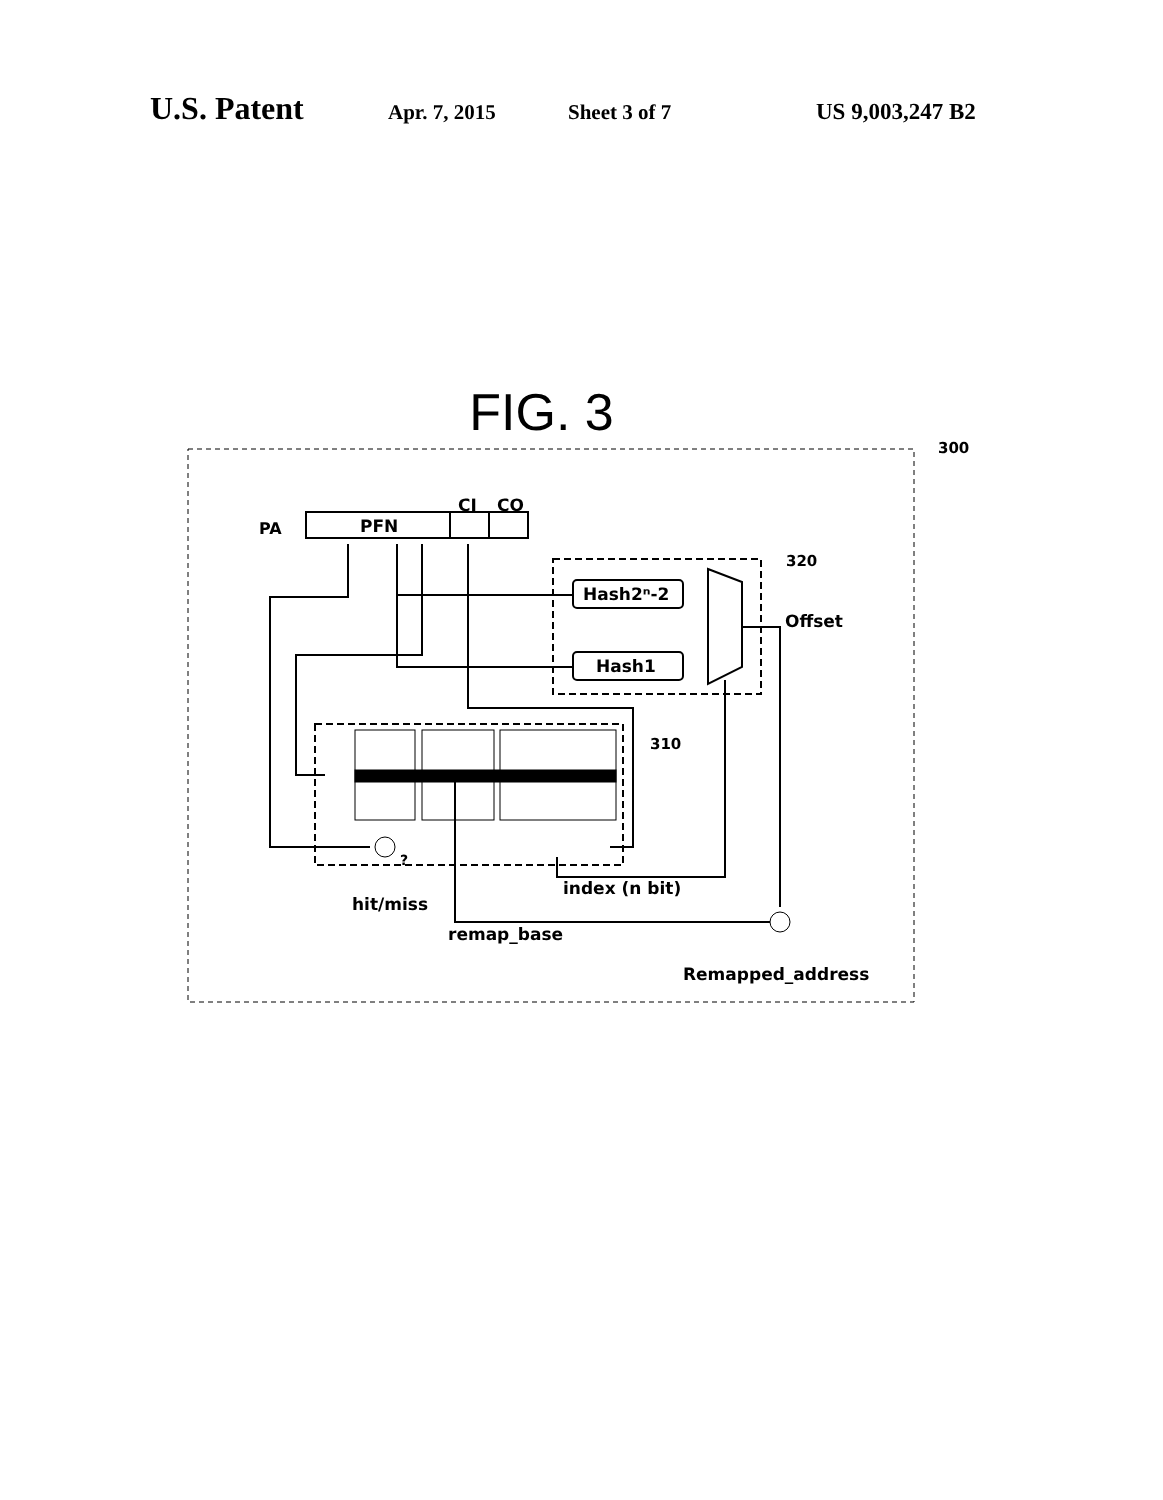U.S. Patent
Apr. 7, 2015 Sheet 3 of 7 US 9,003,247 B2
FIG. 3
PFN
PA
CI
CO
Hash2ⁿ-2
Hash1
Offset
300
320
310
?
index (n bit)
hit/miss
remap_base
Remapped_address